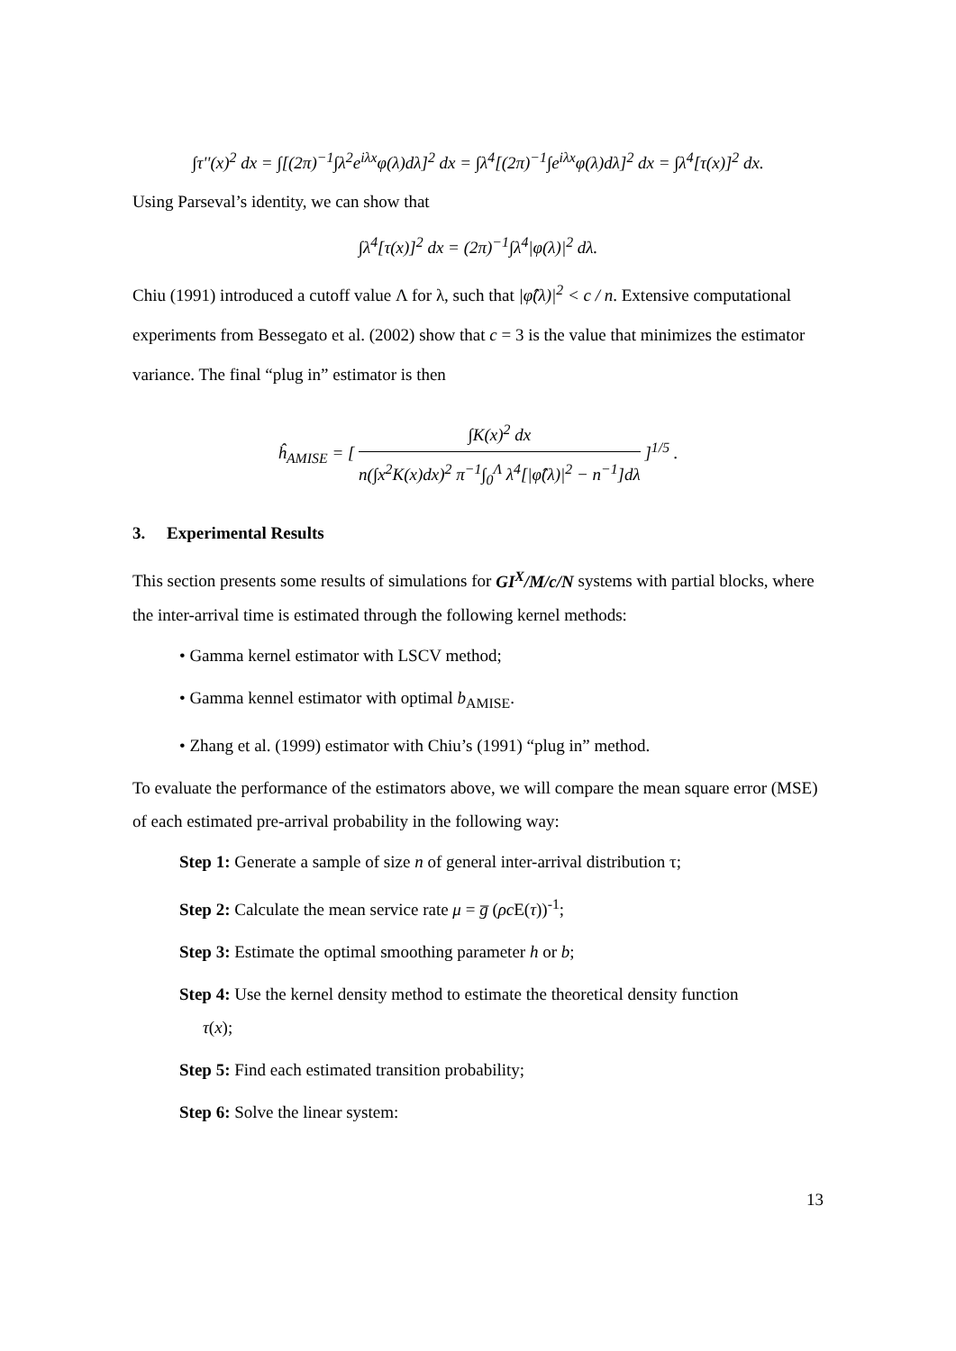∫τ''(x)<sup>2</sup> dx = ∫[(2π)<sup>−1</sup>∫λ<sup>2</sup>e<sup>iλx</sup>φ(λ)dλ]<sup>2</sup> dx = ∫λ<sup>4</sup>[(2π)<sup>−1</sup>∫e<sup>iλx</sup>φ(λ)dλ]<sup>2</sup> dx = ∫λ<sup>4</sup>[τ(x)]<sup>2</sup> dx.
Using Parseval’s identity, we can show that
∫λ<sup>4</sup>[τ(x)]<sup>2</sup> dx = (2π)<sup>−1</sup>∫λ<sup>4</sup>|φ(λ)|<sup>2</sup> dλ.
Chiu (1991) introduced a cutoff value Λ for λ, such that |φ̂(λ)|<sup>2</sup> < c / n. Extensive computational experiments from Bessegato et al. (2002) show that c = 3 is the value that minimizes the estimator variance. The final “plug in” estimator is then
ĥ<sub>AMISE</sub> = [ ∫K(x)<sup>2</sup> dx n(∫x<sup>2</sup>K(x)dx)<sup>2</sup> π<sup>−1</sup>∫<sub>0</sub><sup>Λ</sup> λ<sup>4</sup>[|φ̂(λ)|<sup>2</sup> − n<sup>−1</sup>]dλ ]<sup>1/5</sup> .
3. Experimental Results
This section presents some results of simulations for GI<sup>X</sup>/M/c/N systems with partial blocks, where the inter-arrival time is estimated through the following kernel methods:
• Gamma kernel estimator with LSCV method;
• Gamma kennel estimator with optimal b<sub>AMISE</sub>.
• Zhang et al. (1999) estimator with Chiu’s (1991) “plug in” method.
To evaluate the performance of the estimators above, we will compare the mean square error (MSE) of each estimated pre-arrival probability in the following way:
Step 1: Generate a sample of size n of general inter-arrival distribution τ;
Step 2: Calculate the mean service rate μ = g̅ (ρc E(τ))<sup>-1</sup>;
Step 3: Estimate the optimal smoothing parameter h or b;
Step 4: Use the kernel density method to estimate the theoretical density function
τ(x);
Step 5: Find each estimated transition probability;
Step 6: Solve the linear system:
13